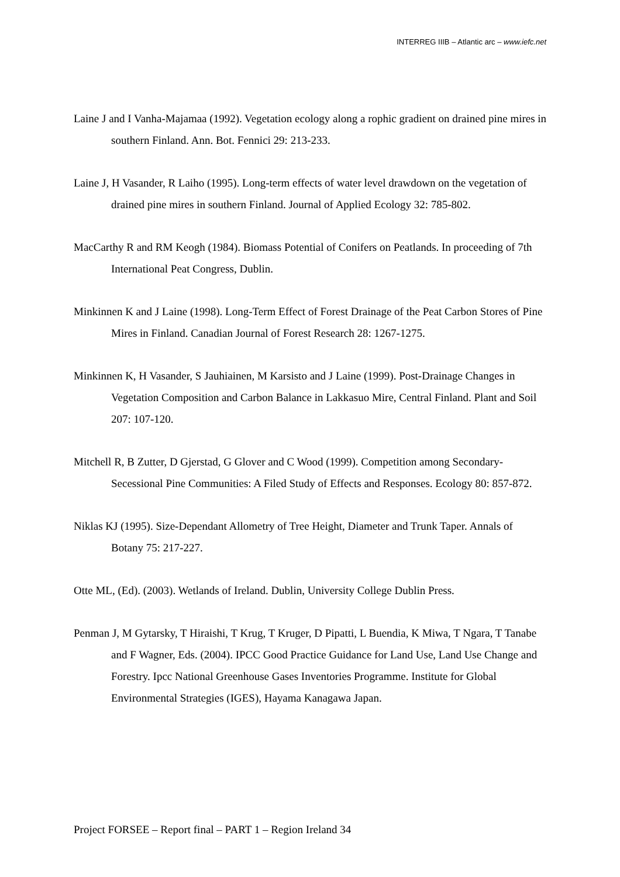INTERREG IIIB – Atlantic arc – www.iefc.net
Laine J and I Vanha-Majamaa (1992). Vegetation ecology along a rophic gradient on drained pine mires in southern Finland. Ann. Bot. Fennici 29: 213-233.
Laine J, H Vasander, R Laiho (1995). Long-term effects of water level drawdown on the vegetation of drained pine mires in southern Finland. Journal of Applied Ecology 32: 785-802.
MacCarthy R and RM Keogh (1984). Biomass Potential of Conifers on Peatlands. In proceeding of 7th International Peat Congress, Dublin.
Minkinnen K and J Laine (1998). Long-Term Effect of Forest Drainage of the Peat Carbon Stores of Pine Mires in Finland. Canadian Journal of Forest Research 28: 1267-1275.
Minkinnen K, H Vasander, S Jauhiainen, M Karsisto and J Laine (1999). Post-Drainage Changes in Vegetation Composition and Carbon Balance in Lakkasuo Mire, Central Finland. Plant and Soil 207: 107-120.
Mitchell R, B Zutter, D Gjerstad, G Glover and C Wood (1999). Competition among Secondary-Secessional Pine Communities: A Filed Study of Effects and Responses. Ecology 80: 857-872.
Niklas KJ (1995). Size-Dependant Allometry of Tree Height, Diameter and Trunk Taper. Annals of Botany 75: 217-227.
Otte ML, (Ed). (2003). Wetlands of Ireland. Dublin, University College Dublin Press.
Penman J, M Gytarsky, T Hiraishi, T Krug, T Kruger, D Pipatti, L Buendia, K Miwa, T Ngara, T Tanabe and F Wagner, Eds. (2004). IPCC Good Practice Guidance for Land Use, Land Use Change and Forestry. Ipcc National Greenhouse Gases Inventories Programme. Institute for Global Environmental Strategies (IGES), Hayama Kanagawa Japan.
Project FORSEE – Report final – PART 1 – Region Ireland 34